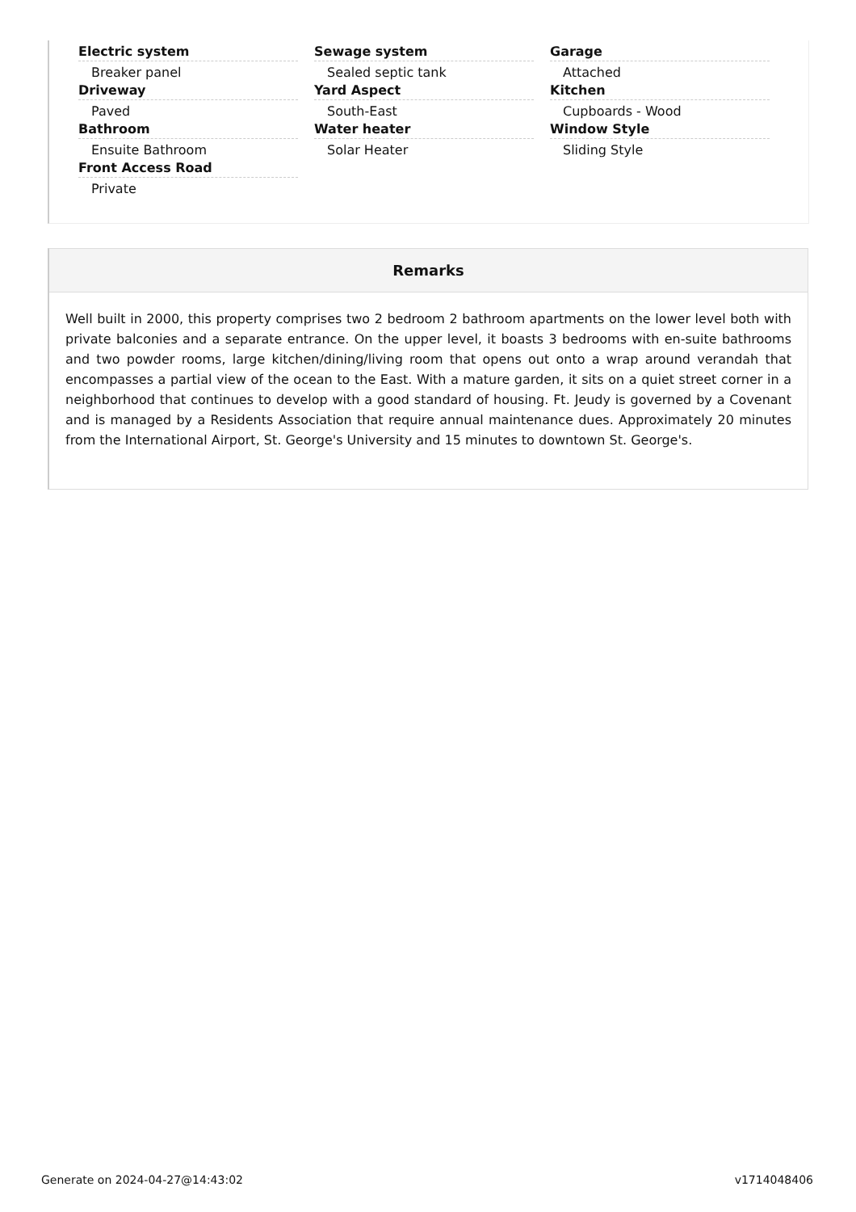Electric system
Breaker panel
Driveway
Paved
Bathroom
Ensuite Bathroom
Front Access Road
Private
Sewage system
Sealed septic tank
Yard Aspect
South-East
Water heater
Solar Heater
Garage
Attached
Kitchen
Cupboards - Wood
Window Style
Sliding Style
Remarks
Well built in 2000, this property comprises two 2 bedroom 2 bathroom apartments on the lower level both with private balconies and a separate entrance. On the upper level, it boasts 3 bedrooms with en-suite bathrooms and two powder rooms, large kitchen/dining/living room that opens out onto a wrap around verandah that encompasses a partial view of the ocean to the East. With a mature garden, it sits on a quiet street corner in a neighborhood that continues to develop with a good standard of housing. Ft. Jeudy is governed by a Covenant and is managed by a Residents Association that require annual maintenance dues. Approximately 20 minutes from the International Airport, St. George's University and 15 minutes to downtown St. George's.
Generate on 2024-04-27@14:43:02
v1714048406